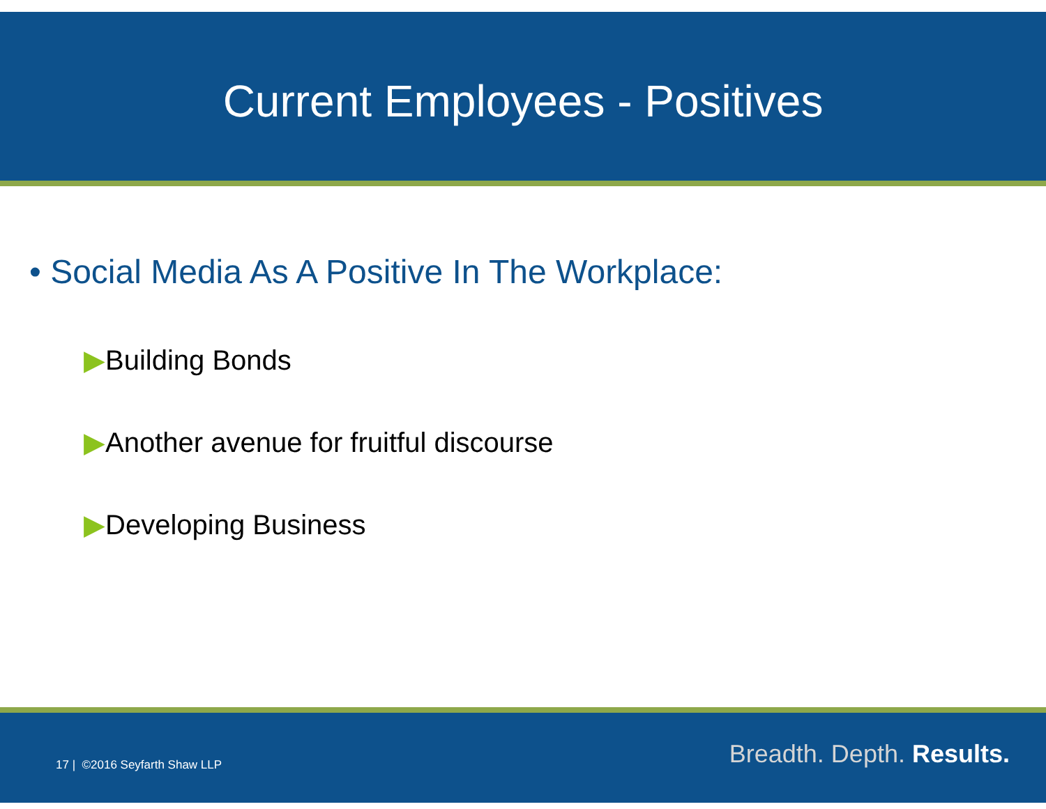Current Employees - Positives
• Social Media As A Positive In The Workplace:
▶Building Bonds
▶Another avenue for fruitful discourse
▶Developing Business
17 | ©2016 Seyfarth Shaw LLP Breadth. Depth. Results.